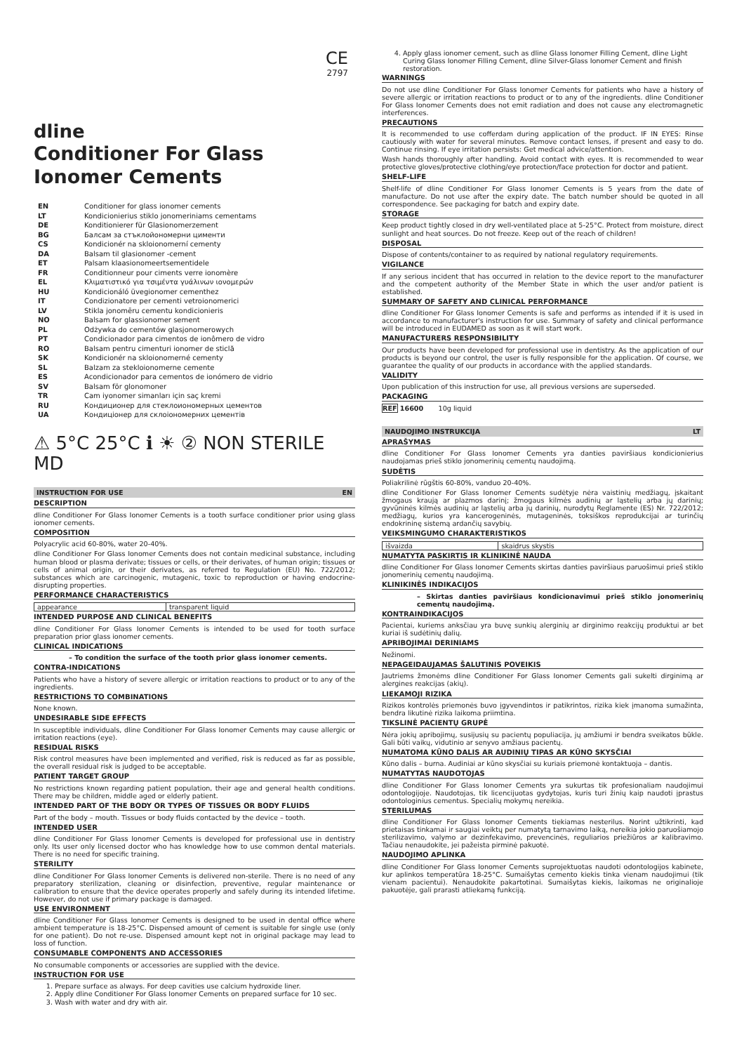CE
2797
dline
Conditioner For Glass Ionomer Cements
| EN | Conditioner for glass ionomer cements |
| LT | Kondicionierius stiklo jonomeriniams cementams |
| DE | Konditionierer für Glasionomerzement |
| BG | Балсам за стъклойономерни цименти |
| CS | Kondicionér na skloionomerní cementy |
| DA | Balsam til glasionomer -cement |
| ET | Palsam klaasionomeertsementidele |
| FR | Conditionneur pour ciments verre ionomère |
| EL | Κλιματιστικό για τσιμέντα γυάλινων ιονομερών |
| HU | Kondicionáló üvegionomer cementhez |
| IT | Condizionatore per cementi vetroionomerici |
| LV | Stikla jonomēru cementu kondicionieris |
| NO | Balsam for glassionomer sement |
| PL | Odżywka do cementów glasjonomerowych |
| PT | Condicionador para cimentos de ionômero de vidro |
| RO | Balsam pentru cimenturi ionomer de sticlă |
| SK | Kondicionér na skloionomerné cementy |
| SL | Balzam za stekloionomerne cemente |
| ES | Acondicionador para cementos de ionómero de vidrio |
| SV | Balsam för glonomoner |
| TR | Cam iyonomer simanları için saç kremi |
| RU | Кондиционер для стеклоиономерных цементов |
| UA | Кондиціонер для склоіономерних цементів |
⚠ 5°C 25°C ℹ ☀ ② NON STERILE MD
INSTRUCTION FOR USE EN
DESCRIPTION
dline Conditioner For Glass Ionomer Cements is a tooth surface conditioner prior using glass ionomer cements.
COMPOSITION
Polyacrylic acid 60-80%, water 20-40%.
dline Conditioner For Glass Ionomer Cements does not contain medicinal substance, including human blood or plasma derivate; tissues or cells, or their derivates, of human origin; tissues or cells of animal origin, or their derivates, as referred to Regulation (EU) No. 722/2012; substances which are carcinogenic, mutagenic, toxic to reproduction or having endocrine-disrupting properties.
PERFORMANCE CHARACTERISTICS
| appearance | transparent liquid |
INTENDED PURPOSE AND CLINICAL BENEFITS
dline Conditioner For Glass Ionomer Cements is intended to be used for tooth surface preparation prior glass ionomer cements.
CLINICAL INDICATIONS
– To condition the surface of the tooth prior glass ionomer cements.
CONTRA-INDICATIONS
Patients who have a history of severe allergic or irritation reactions to product or to any of the ingredients.
RESTRICTIONS TO COMBINATIONS
None known.
UNDESIRABLE SIDE EFFECTS
In susceptible individuals, dline Conditioner For Glass Ionomer Cements may cause allergic or irritation reactions (eye).
RESIDUAL RISKS
Risk control measures have been implemented and verified, risk is reduced as far as possible, the overall residual risk is judged to be acceptable.
PATIENT TARGET GROUP
No restrictions known regarding patient population, their age and general health conditions. There may be children, middle aged or elderly patient.
INTENDED PART OF THE BODY OR TYPES OF TISSUES OR BODY FLUIDS
Part of the body – mouth. Tissues or body fluids contacted by the device – tooth.
INTENDED USER
dline Conditioner For Glass Ionomer Cements is developed for professional use in dentistry only. Its user only licensed doctor who has knowledge how to use common dental materials. There is no need for specific training.
STERILITY
dline Conditioner For Glass Ionomer Cements is delivered non-sterile. There is no need of any preparatory sterilization, cleaning or disinfection, preventive, regular maintenance or calibration to ensure that the device operates properly and safely during its intended lifetime. However, do not use if primary package is damaged.
USE ENVIRONMENT
dline Conditioner For Glass Ionomer Cements is designed to be used in dental office where ambient temperature is 18-25°C. Dispensed amount of cement is suitable for single use (only for one patient). Do not re-use. Dispensed amount kept not in original package may lead to loss of function.
CONSUMABLE COMPONENTS AND ACCESSORIES
No consumable components or accessories are supplied with the device.
INSTRUCTION FOR USE
1. Prepare surface as always. For deep cavities use calcium hydroxide liner.
2. Apply dline Conditioner For Glass Ionomer Cements on prepared surface for 10 sec.
3. Wash with water and dry with air.
4. Apply glass ionomer cement, such as dline Glass Ionomer Filling Cement, dline Light Curing Glass Ionomer Filling Cement, dline Silver-Glass Ionomer Cement and finish restoration.
WARNINGS
Do not use dline Conditioner For Glass Ionomer Cements for patients who have a history of severe allergic or irritation reactions to product or to any of the ingredients. dline Conditioner For Glass Ionomer Cements does not emit radiation and does not cause any electromagnetic interferences.
PRECAUTIONS
It is recommended to use cofferdam during application of the product. IF IN EYES: Rinse cautiously with water for several minutes. Remove contact lenses, if present and easy to do. Continue rinsing. If eye irritation persists: Get medical advice/attention.
Wash hands thoroughly after handling. Avoid contact with eyes. It is recommended to wear protective gloves/protective clothing/eye protection/face protection for doctor and patient.
SHELF-LIFE
Shelf-life of dline Conditioner For Glass Ionomer Cements is 5 years from the date of manufacture. Do not use after the expiry date. The batch number should be quoted in all correspondence. See packaging for batch and expiry date.
STORAGE
Keep product tightly closed in dry well-ventilated place at 5-25°C. Protect from moisture, direct sunlight and heat sources. Do not freeze. Keep out of the reach of children!
DISPOSAL
Dispose of contents/container to as required by national regulatory requirements.
VIGILANCE
If any serious incident that has occurred in relation to the device report to the manufacturer and the competent authority of the Member State in which the user and/or patient is established.
SUMMARY OF SAFETY AND CLINICAL PERFORMANCE
dline Conditioner For Glass Ionomer Cements is safe and performs as intended if it is used in accordance to manufacturer's instruction for use. Summary of safety and clinical performance will be introduced in EUDAMED as soon as it will start work.
MANUFACTURERS RESPONSIBILITY
Our products have been developed for professional use in dentistry. As the application of our products is beyond our control, the user is fully responsible for the application. Of course, we guarantee the quality of our products in accordance with the applied standards.
VALIDITY
Upon publication of this instruction for use, all previous versions are superseded.
PACKAGING
REF 16600 10g liquid
NAUDOJIMO INSTRUKCIJA LT
APRAŠYMAS
dline Conditioner For Glass Ionomer Cements yra danties paviršiaus kondicionierius naudojamas prieš stiklo jonomerinių cementų naudojimą.
SUDĖTIS
Poliakrilinė rūgštis 60-80%, vanduo 20-40%.
dline Conditioner For Glass Ionomer Cements sudėtyje nėra vaistinių medžiagų, įskaitant žmogaus kraują ar plazmos darinį; žmogaus kilmės audinių ar ląstelių arba jų darinių; gyvūninės kilmės audinių ar ląstelių arba jų darinių, nurodytų Reglamente (ES) Nr. 722/2012; medžiagų, kurios yra kancerogeninės, mutageninės, toksiškos reprodukcijai ar turinčių endokrininę sistemą ardančių savybių.
VEIKSMINGUMO CHARAKTERISTIKOS
| išvaizda | skaidrus skystis |
NUMATYTA PASKIRTIS IR KLINIKINĖ NAUDA
dline Conditioner For Glass Ionomer Cements skirtas danties paviršiaus paruošimui prieš stiklo jonomerinių cementų naudojimą.
KLINIKINĖS INDIKACIJOS
– Skirtas danties paviršiaus kondicionavimui prieš stiklo jonomerinių cementų naudojimą.
KONTRAINDIKACIJOS
Pacientai, kuriems anksčiau yra buvę sunkių alerginių ar dirginimo reakcijų produktui ar bet kuriai iš sudėtinių dalių.
APRIBOJIMAI DERINIAMS
Nežinomi.
NEPAGEIDAUJAMAS ŠALUTINIS POVEIKIS
Jautriems žmonėms dline Conditioner For Glass Ionomer Cements gali sukelti dirginimą ar alergines reakcijas (akių).
LIEKAMOJI RIZIKA
Rizikos kontrolės priemonės buvo įgyvendintos ir patikrintos, rizika kiek įmanoma sumažinta, bendra likutinė rizika laikoma priimtina.
TIKSLINĖ PACIENTŲ GRUPĖ
Nėra jokių apribojimų, susijusių su pacientų populiacija, jų amžiumi ir bendra sveikatos būkle. Gali būti vaikų, vidutinio ar senyvo amžiaus pacientų.
NUMATOMA KŪNO DALIS AR AUDINIŲ TIPAS AR KŪNO SKYSČIAI
Kūno dalis – burna. Audiniai ar kūno skysčiai su kuriais priemonė kontaktuoja – dantis.
NUMATYTAS NAUDOTOJAS
dline Conditioner For Glass Ionomer Cements yra sukurtas tik profesionaliam naudojimui odontologijoje. Naudotojas, tik licencijuotas gydytojas, kuris turi žinių kaip naudoti įprastus odontologinius cementus. Specialių mokymų nereikia.
STERILUMAS
dline Conditioner For Glass Ionomer Cements tiekiamas nesterilus. Norint užtikrinti, kad prietaisas tinkamai ir saugiai veiktų per numatytą tarnavimo laiką, nereikia jokio paruošiamojo sterilizavimo, valymo ar dezinfekavimo, prevencinės, reguliarios priežiūros ar kalibravimo. Tačiau nenaudokite, jei pažeista pirminė pakuotė.
NAUDOJIMO APLINKA
dline Conditioner For Glass Ionomer Cements suprojektuotas naudoti odontologijos kabinete, kur aplinkos temperatūra 18-25°C. Sumaišytas cemento kiekis tinka vienam naudojimui (tik vienam pacientui). Nenaudokite pakartotinai. Sumaišytas kiekis, laikomas ne originalioje pakuotėje, gali prarasti atliekamą funkciją.